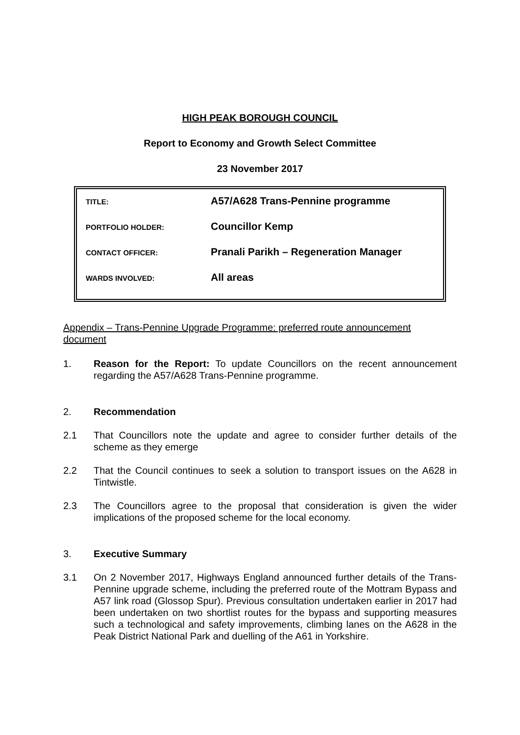HIGH PEAK BOROUGH COUNCIL
Report to Economy and Growth Select Committee
23 November 2017
TITLE: A57/A628 Trans-Pennine programme
PORTFOLIO HOLDER: Councillor Kemp
CONTACT OFFICER: Pranali Parikh – Regeneration Manager
WARDS INVOLVED: All areas
Appendix – Trans-Pennine Upgrade Programme: preferred route announcement document
1. Reason for the Report: To update Councillors on the recent announcement regarding the A57/A628 Trans-Pennine programme.
2. Recommendation
2.1 That Councillors note the update and agree to consider further details of the scheme as they emerge
2.2 That the Council continues to seek a solution to transport issues on the A628 in Tintwistle.
2.3 The Councillors agree to the proposal that consideration is given the wider implications of the proposed scheme for the local economy.
3. Executive Summary
3.1 On 2 November 2017, Highways England announced further details of the Trans-Pennine upgrade scheme, including the preferred route of the Mottram Bypass and A57 link road (Glossop Spur). Previous consultation undertaken earlier in 2017 had been undertaken on two shortlist routes for the bypass and supporting measures such a technological and safety improvements, climbing lanes on the A628 in the Peak District National Park and duelling of the A61 in Yorkshire.